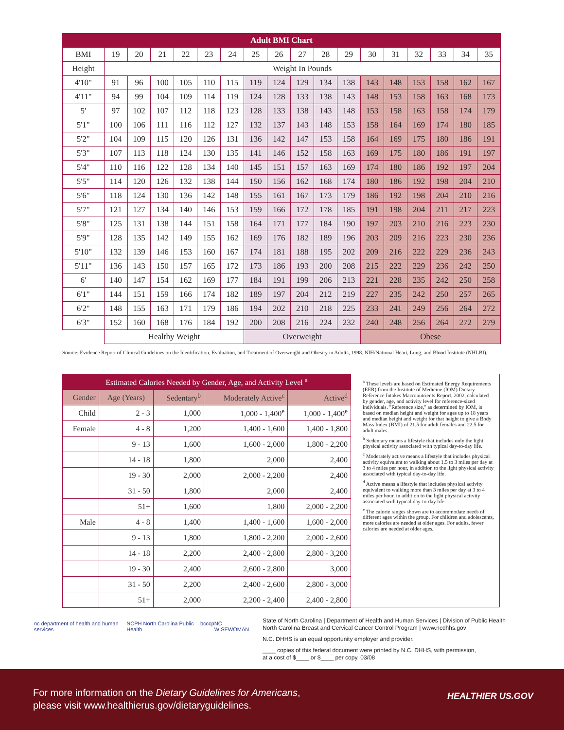| Adult BMI Chart | | | | | | | | | | | | | | | | | |
| --- | --- | --- | --- | --- | --- | --- | --- | --- | --- | --- | --- | --- | --- | --- | --- | --- | --- |
| BMI | 19 | 20 | 21 | 22 | 23 | 24 | 25 | 26 | 27 | 28 | 29 | 30 | 31 | 32 | 33 | 34 | 35 |
| Height | Weight In Pounds | | | | | | | | | | | | | | | | |
| 4'10" | 91 | 96 | 100 | 105 | 110 | 115 | 119 | 124 | 129 | 134 | 138 | 143 | 148 | 153 | 158 | 162 | 167 |
| 4'11" | 94 | 99 | 104 | 109 | 114 | 119 | 124 | 128 | 133 | 138 | 143 | 148 | 153 | 158 | 163 | 168 | 173 |
| 5' | 97 | 102 | 107 | 112 | 118 | 123 | 128 | 133 | 138 | 143 | 148 | 153 | 158 | 163 | 158 | 174 | 179 |
| 5'1" | 100 | 106 | 111 | 116 | 112 | 127 | 132 | 137 | 143 | 148 | 153 | 158 | 164 | 169 | 174 | 180 | 185 |
| 5'2" | 104 | 109 | 115 | 120 | 126 | 131 | 136 | 142 | 147 | 153 | 158 | 164 | 169 | 175 | 180 | 186 | 191 |
| 5'3" | 107 | 113 | 118 | 124 | 130 | 135 | 141 | 146 | 152 | 158 | 163 | 169 | 175 | 180 | 186 | 191 | 197 |
| 5'4" | 110 | 116 | 122 | 128 | 134 | 140 | 145 | 151 | 157 | 163 | 169 | 174 | 180 | 186 | 192 | 197 | 204 |
| 5'5" | 114 | 120 | 126 | 132 | 138 | 144 | 150 | 156 | 162 | 168 | 174 | 180 | 186 | 192 | 198 | 204 | 210 |
| 5'6" | 118 | 124 | 130 | 136 | 142 | 148 | 155 | 161 | 167 | 173 | 179 | 186 | 192 | 198 | 204 | 210 | 216 |
| 5'7" | 121 | 127 | 134 | 140 | 146 | 153 | 159 | 166 | 172 | 178 | 185 | 191 | 198 | 204 | 211 | 217 | 223 |
| 5'8" | 125 | 131 | 138 | 144 | 151 | 158 | 164 | 171 | 177 | 184 | 190 | 197 | 203 | 210 | 216 | 223 | 230 |
| 5'9" | 128 | 135 | 142 | 149 | 155 | 162 | 169 | 176 | 182 | 189 | 196 | 203 | 209 | 216 | 223 | 230 | 236 |
| 5'10" | 132 | 139 | 146 | 153 | 160 | 167 | 174 | 181 | 188 | 195 | 202 | 209 | 216 | 222 | 229 | 236 | 243 |
| 5'11" | 136 | 143 | 150 | 157 | 165 | 172 | 173 | 186 | 193 | 200 | 208 | 215 | 222 | 229 | 236 | 242 | 250 |
| 6' | 140 | 147 | 154 | 162 | 169 | 177 | 184 | 191 | 199 | 206 | 213 | 221 | 228 | 235 | 242 | 250 | 258 |
| 6'1" | 144 | 151 | 159 | 166 | 174 | 182 | 189 | 197 | 204 | 212 | 219 | 227 | 235 | 242 | 250 | 257 | 265 |
| 6'2" | 148 | 155 | 163 | 171 | 179 | 186 | 194 | 202 | 210 | 218 | 225 | 233 | 241 | 249 | 256 | 264 | 272 |
| 6'3" | 152 | 160 | 168 | 176 | 184 | 192 | 200 | 208 | 216 | 224 | 232 | 240 | 248 | 256 | 264 | 272 | 279 |
| | Healthy Weight | | | | | | Overweight | | | | | Obese | | | | | |
Source: Evidence Report of Clinical Guidelines on the Identification, Evaluation, and Treatment of Overweight and Obesity in Adults, 1998. NIH/National Heart, Lung, and Blood Institute (NHLBI).
| Estimated Calories Needed by Gender, Age, and Activity Level <sup>a</sup> | | | | |
| --- | --- | --- | --- | --- |
| Gender | Age (Years) | Sedentary<sup>b</sup> | Moderately Active<sup>c</sup> | Active<sup>d</sup> |
| Child | 2 - 3 | 1,000 | 1,000 - 1,400<sup>e</sup> | 1,000 - 1,400<sup>e</sup> |
| Female | 4 - 8 | 1,200 | 1,400 - 1,600 | 1,400 - 1,800 |
| | 9 - 13 | 1,600 | 1,600 - 2,000 | 1,800 - 2,200 |
| | 14 - 18 | 1,800 | 2,000 | 2,400 |
| | 19 - 30 | 2,000 | 2,000 - 2,200 | 2,400 |
| | 31 - 50 | 1,800 | 2,000 | 2,400 |
| | 51+ | 1,600 | 1,800 | 2,000 - 2,200 |
| Male | 4 - 8 | 1,400 | 1,400 - 1,600 | 1,600 - 2,000 |
| | 9 - 13 | 1,800 | 1,800 - 2,200 | 2,000 - 2,600 |
| | 14 - 18 | 2,200 | 2,400 - 2,800 | 2,800 - 3,200 |
| | 19 - 30 | 2,400 | 2,600 - 2,800 | 3,000 |
| | 31 - 50 | 2,200 | 2,400 - 2,600 | 2,800 - 3,000 |
| | 51+ | 2,000 | 2,200 - 2,400 | 2,400 - 2,800 |
<sup>a</sup> These levels are based on Estimated Energy Requirements (EER) from the Institute of Medicine (IOM) Dietary Reference Intakes Macronutrients Report, 2002, calculated by gender, age, and activity level for reference-sized individuals. "Reference size," as determined by IOM, is based on median height and weight for ages up to 18 years and median height and weight for that height to give a Body Mass Index (BMI) of 21.5 for adult females and 22.5 for adult males.
<sup>b</sup> Sedentary means a lifestyle that includes only the light physical activity associated with typical day-to-day life.
<sup>c</sup> Moderately active means a lifestyle that includes physical activity equivalent to walking about 1.5 to 3 miles per day at 3 to 4 miles per hour, in addition to the light physical activity associated with typical day-to-day life.
<sup>d</sup> Active means a lifestyle that includes physical activity equivalent to walking more than 3 miles per day at 3 to 4 miles per hour, in addition to the light physical activity associated with typical day-to-day life.
<sup>e</sup> The calorie ranges shown are to accommodate needs of different ages within the group. For children and adolescents, more calories are needed at older ages. For adults, fewer calories are needed at older ages.
nc department of health and human services NCPH North Carolina Public Health bcccp NC WISEWOMAN
State of North Carolina | Department of Health and Human Services | Division of Public Health
North Carolina Breast and Cervical Cancer Control Program | www.ncdhhs.gov
N.C. DHHS is an equal opportunity employer and provider.
____ copies of this federal document were printed by N.C. DHHS, with permission,
at a cost of $____ or $____ per copy. 03/08
For more information on the Dietary Guidelines for Americans,
please visit www.healthierus.gov/dietaryguidelines.
HEALTHIER US.GOV